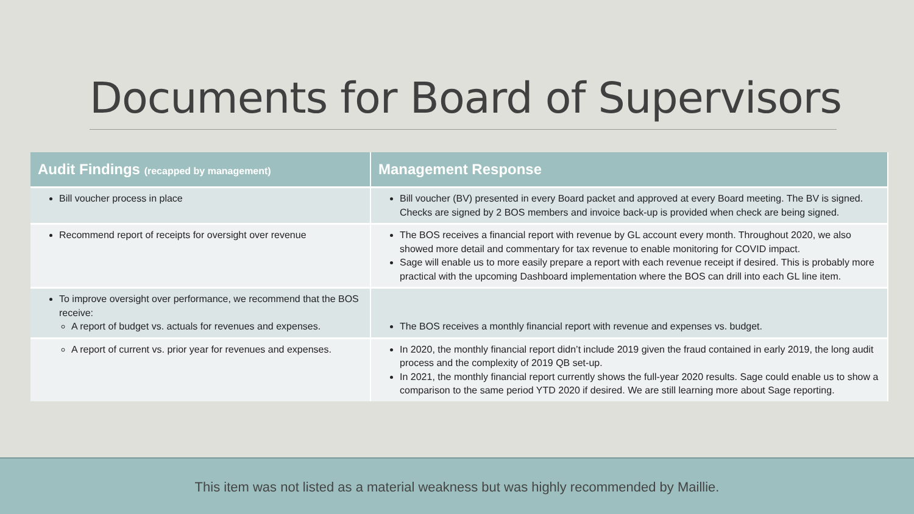Documents for Board of Supervisors
| Audit Findings (recapped by management) | Management Response |
| --- | --- |
| Bill voucher process in place | Bill voucher (BV) presented in every Board packet and approved at every Board meeting. The BV is signed. Checks are signed by 2 BOS members and invoice back-up is provided when check are being signed. |
| Recommend report of receipts for oversight over revenue | The BOS receives a financial report with revenue by GL account every month. Throughout 2020, we also showed more detail and commentary for tax revenue to enable monitoring for COVID impact. Sage will enable us to more easily prepare a report with each revenue receipt if desired. This is probably more practical with the upcoming Dashboard implementation where the BOS can drill into each GL line item. |
| To improve oversight over performance, we recommend that the BOS receive: A report of budget vs. actuals for revenues and expenses. | The BOS receives a monthly financial report with revenue and expenses vs. budget. |
| A report of current vs. prior year for revenues and expenses. | In 2020, the monthly financial report didn’t include 2019 given the fraud contained in early 2019, the long audit process and the complexity of 2019 QB set-up. In 2021, the monthly financial report currently shows the full-year 2020 results. Sage could enable us to show a comparison to the same period YTD 2020 if desired. We are still learning more about Sage reporting. |
This item was not listed as a material weakness but was highly recommended by Maillie.